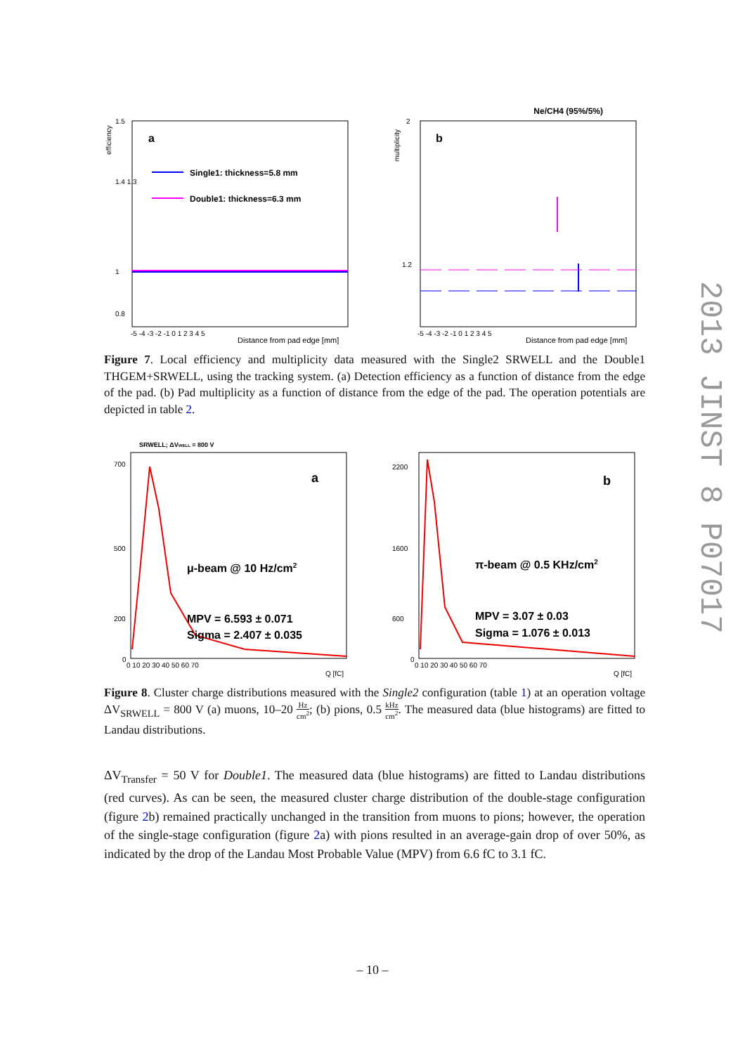efficiency
1.5
1.4 1.3
1
0.8
a
Single1: thickness=5.8 mm
Double1: thickness=6.3 mm
-5 -4 -3 -2 -1 0 1 2 3 4 5
Distance from pad edge [mm]
Ne/CH4 (95%/5%)
multiplicity
2
1.2
b
-5 -4 -3 -2 -1 0 1 2 3 4 5
Distance from pad edge [mm]
Figure 7. Local efficiency and multiplicity data measured with the Single2 SRWELL and the Double1 THGEM+SRWELL, using the tracking system. (a) Detection efficiency as a function of distance from the edge of the pad. (b) Pad multiplicity as a function of distance from the edge of the pad. The operation potentials are depicted in table 2.
SRWELL; ΔVWELL = 800 V
700
500
200
0
a
μ-beam @ 10 Hz/cm2
MPV = 6.593 ± 0.071
Sigma = 2.407 ± 0.035
0 10 20 30 40 50 60 70
Q [fC]
2200
1600
600
0
b
π-beam @ 0.5 KHz/cm2
MPV = 3.07 ± 0.03
Sigma = 1.076 ± 0.013
0 10 20 30 40 50 60 70
Q [fC]
Figure 8. Cluster charge distributions measured with the Single2 configuration (table 1) at an operation voltage ΔV<sub>SRWELL</sub> = 800 V (a) muons, 10–20 Hz cm<sup>2</sup>; (b) pions, 0.5 kHz cm<sup>2</sup>. The measured data (blue histograms) are fitted to Landau distributions.
ΔV<sub>Transfer</sub> = 50 V for Double1. The measured data (blue histograms) are fitted to Landau distributions (red curves). As can be seen, the measured cluster charge distribution of the double-stage configuration (figure 2b) remained practically unchanged in the transition from muons to pions; however, the operation of the single-stage configuration (figure 2a) with pions resulted in an average-gain drop of over 50%, as indicated by the drop of the Landau Most Probable Value (MPV) from 6.6 fC to 3.1 fC.
2013 JINST 8 P07017
– 10 –